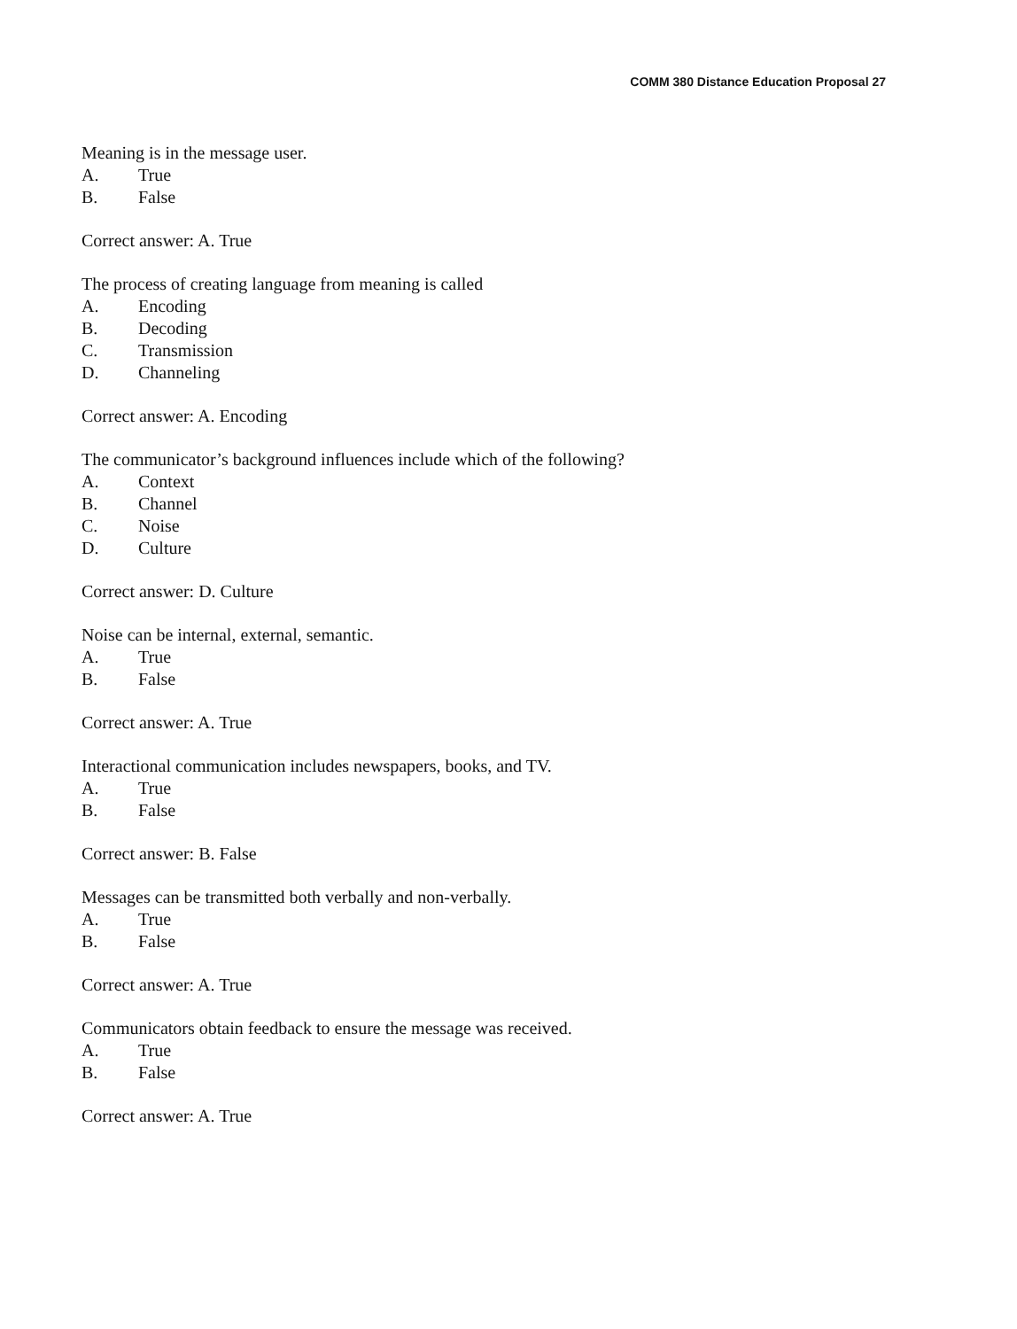COMM 380 Distance Education Proposal 27
Meaning is in the message user.
A. True
B. False
Correct answer: A. True
The process of creating language from meaning is called
A. Encoding
B. Decoding
C. Transmission
D. Channeling
Correct answer: A. Encoding
The communicator’s background influences include which of the following?
A. Context
B. Channel
C. Noise
D. Culture
Correct answer: D. Culture
Noise can be internal, external, semantic.
A. True
B. False
Correct answer: A. True
Interactional communication includes newspapers, books, and TV.
A. True
B. False
Correct answer: B. False
Messages can be transmitted both verbally and non-verbally.
A. True
B. False
Correct answer: A. True
Communicators obtain feedback to ensure the message was received.
A. True
B. False
Correct answer: A. True